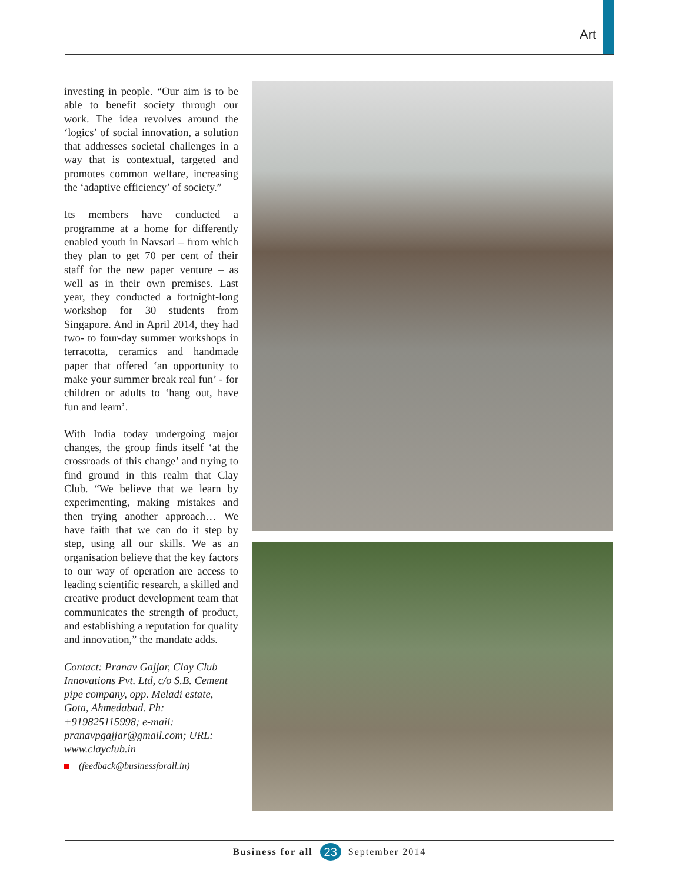Art
investing in people. “Our aim is to be able to benefit society through our work. The idea revolves around the ‘logics’ of social innovation, a solution that addresses societal challenges in a way that is contextual, targeted and promotes common welfare, increasing the ‘adaptive efficiency’ of society.”
Its members have conducted a programme at a home for differently enabled youth in Navsari – from which they plan to get 70 per cent of their staff for the new paper venture – as well as in their own premises. Last year, they conducted a fortnight-long workshop for 30 students from Singapore. And in April 2014, they had two- to four-day summer workshops in terracotta, ceramics and handmade paper that offered ‘an opportunity to make your summer break real fun’ - for children or adults to ‘hang out, have fun and learn’.
With India today undergoing major changes, the group finds itself ‘at the crossroads of this change’ and trying to find ground in this realm that Clay Club. “We believe that we learn by experimenting, making mistakes and then trying another approach… We have faith that we can do it step by step, using all our skills. We as an organisation believe that the key factors to our way of operation are access to leading scientific research, a skilled and creative product development team that communicates the strength of product, and establishing a reputation for quality and innovation,” the mandate adds.
Contact: Pranav Gajjar, Clay Club Innovations Pvt. Ltd, c/o S.B. Cement pipe company, opp. Meladi estate, Gota, Ahmedabad. Ph: +919825115998; e-mail: pranavpgajjar@gmail.com; URL: www.clayclub.in
(feedback@businessforall.in)
Business for all 23 September 2014